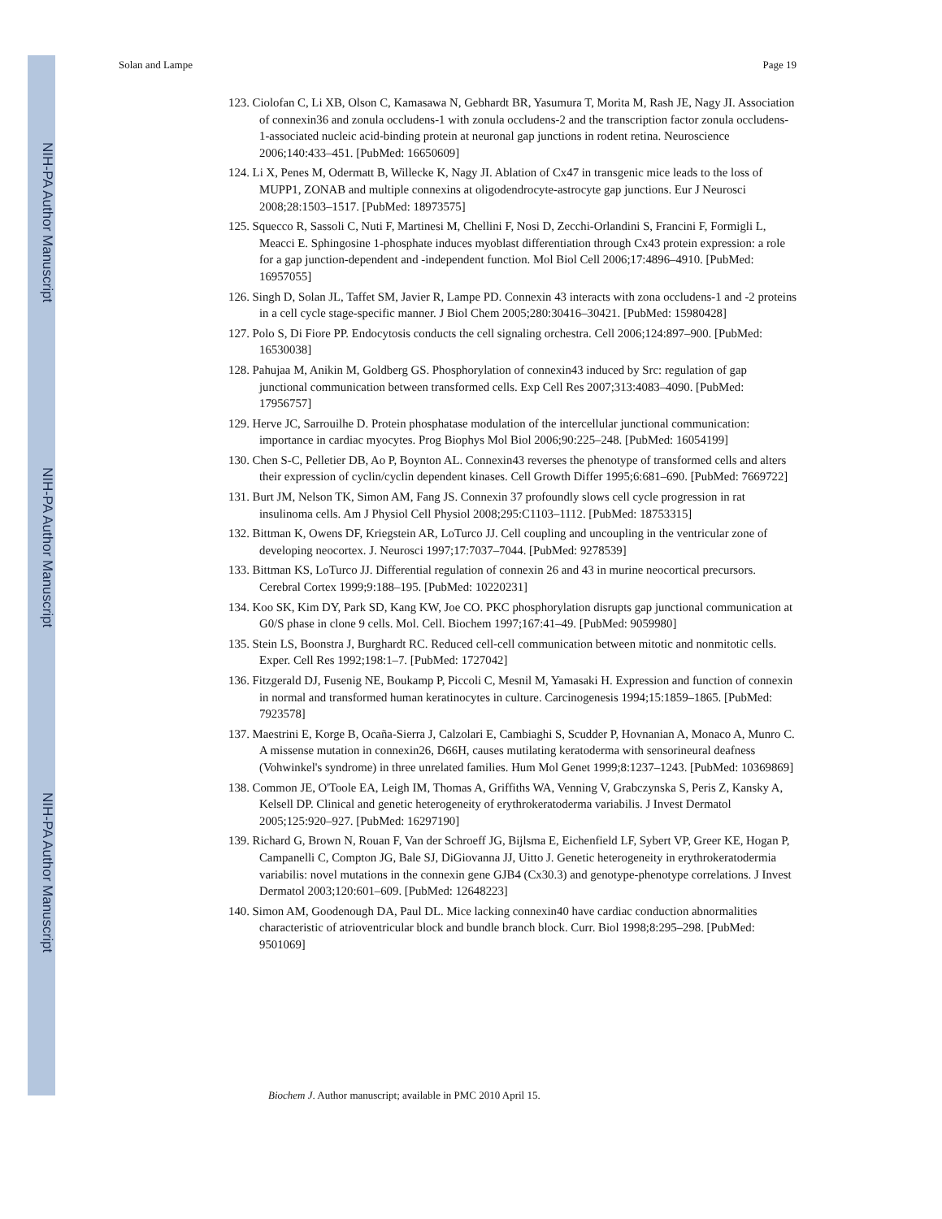NIH-PA Author Manuscript
NIH-PA Author Manuscript
NIH-PA Author Manuscript
Solan and Lampe Page 19
123. Ciolofan C, Li XB, Olson C, Kamasawa N, Gebhardt BR, Yasumura T, Morita M, Rash JE, Nagy JI. Association of connexin36 and zonula occludens-1 with zonula occludens-2 and the transcription factor zonula occludens-1-associated nucleic acid-binding protein at neuronal gap junctions in rodent retina. Neuroscience 2006;140:433–451. [PubMed: 16650609]
124. Li X, Penes M, Odermatt B, Willecke K, Nagy JI. Ablation of Cx47 in transgenic mice leads to the loss of MUPP1, ZONAB and multiple connexins at oligodendrocyte-astrocyte gap junctions. Eur J Neurosci 2008;28:1503–1517. [PubMed: 18973575]
125. Squecco R, Sassoli C, Nuti F, Martinesi M, Chellini F, Nosi D, Zecchi-Orlandini S, Francini F, Formigli L, Meacci E. Sphingosine 1-phosphate induces myoblast differentiation through Cx43 protein expression: a role for a gap junction-dependent and -independent function. Mol Biol Cell 2006;17:4896–4910. [PubMed: 16957055]
126. Singh D, Solan JL, Taffet SM, Javier R, Lampe PD. Connexin 43 interacts with zona occludens-1 and -2 proteins in a cell cycle stage-specific manner. J Biol Chem 2005;280:30416–30421. [PubMed: 15980428]
127. Polo S, Di Fiore PP. Endocytosis conducts the cell signaling orchestra. Cell 2006;124:897–900. [PubMed: 16530038]
128. Pahujaa M, Anikin M, Goldberg GS. Phosphorylation of connexin43 induced by Src: regulation of gap junctional communication between transformed cells. Exp Cell Res 2007;313:4083–4090. [PubMed: 17956757]
129. Herve JC, Sarrouilhe D. Protein phosphatase modulation of the intercellular junctional communication: importance in cardiac myocytes. Prog Biophys Mol Biol 2006;90:225–248. [PubMed: 16054199]
130. Chen S-C, Pelletier DB, Ao P, Boynton AL. Connexin43 reverses the phenotype of transformed cells and alters their expression of cyclin/cyclin dependent kinases. Cell Growth Differ 1995;6:681–690. [PubMed: 7669722]
131. Burt JM, Nelson TK, Simon AM, Fang JS. Connexin 37 profoundly slows cell cycle progression in rat insulinoma cells. Am J Physiol Cell Physiol 2008;295:C1103–1112. [PubMed: 18753315]
132. Bittman K, Owens DF, Kriegstein AR, LoTurco JJ. Cell coupling and uncoupling in the ventricular zone of developing neocortex. J. Neurosci 1997;17:7037–7044. [PubMed: 9278539]
133. Bittman KS, LoTurco JJ. Differential regulation of connexin 26 and 43 in murine neocortical precursors. Cerebral Cortex 1999;9:188–195. [PubMed: 10220231]
134. Koo SK, Kim DY, Park SD, Kang KW, Joe CO. PKC phosphorylation disrupts gap junctional communication at G0/S phase in clone 9 cells. Mol. Cell. Biochem 1997;167:41–49. [PubMed: 9059980]
135. Stein LS, Boonstra J, Burghardt RC. Reduced cell-cell communication between mitotic and nonmitotic cells. Exper. Cell Res 1992;198:1–7. [PubMed: 1727042]
136. Fitzgerald DJ, Fusenig NE, Boukamp P, Piccoli C, Mesnil M, Yamasaki H. Expression and function of connexin in normal and transformed human keratinocytes in culture. Carcinogenesis 1994;15:1859–1865. [PubMed: 7923578]
137. Maestrini E, Korge B, Ocaña-Sierra J, Calzolari E, Cambiaghi S, Scudder P, Hovnanian A, Monaco A, Munro C. A missense mutation in connexin26, D66H, causes mutilating keratoderma with sensorineural deafness (Vohwinkel's syndrome) in three unrelated families. Hum Mol Genet 1999;8:1237–1243. [PubMed: 10369869]
138. Common JE, O'Toole EA, Leigh IM, Thomas A, Griffiths WA, Venning V, Grabczynska S, Peris Z, Kansky A, Kelsell DP. Clinical and genetic heterogeneity of erythrokeratoderma variabilis. J Invest Dermatol 2005;125:920–927. [PubMed: 16297190]
139. Richard G, Brown N, Rouan F, Van der Schroeff JG, Bijlsma E, Eichenfield LF, Sybert VP, Greer KE, Hogan P, Campanelli C, Compton JG, Bale SJ, DiGiovanna JJ, Uitto J. Genetic heterogeneity in erythrokeratodermia variabilis: novel mutations in the connexin gene GJB4 (Cx30.3) and genotype-phenotype correlations. J Invest Dermatol 2003;120:601–609. [PubMed: 12648223]
140. Simon AM, Goodenough DA, Paul DL. Mice lacking connexin40 have cardiac conduction abnormalities characteristic of atrioventricular block and bundle branch block. Curr. Biol 1998;8:295–298. [PubMed: 9501069]
Biochem J. Author manuscript; available in PMC 2010 April 15.